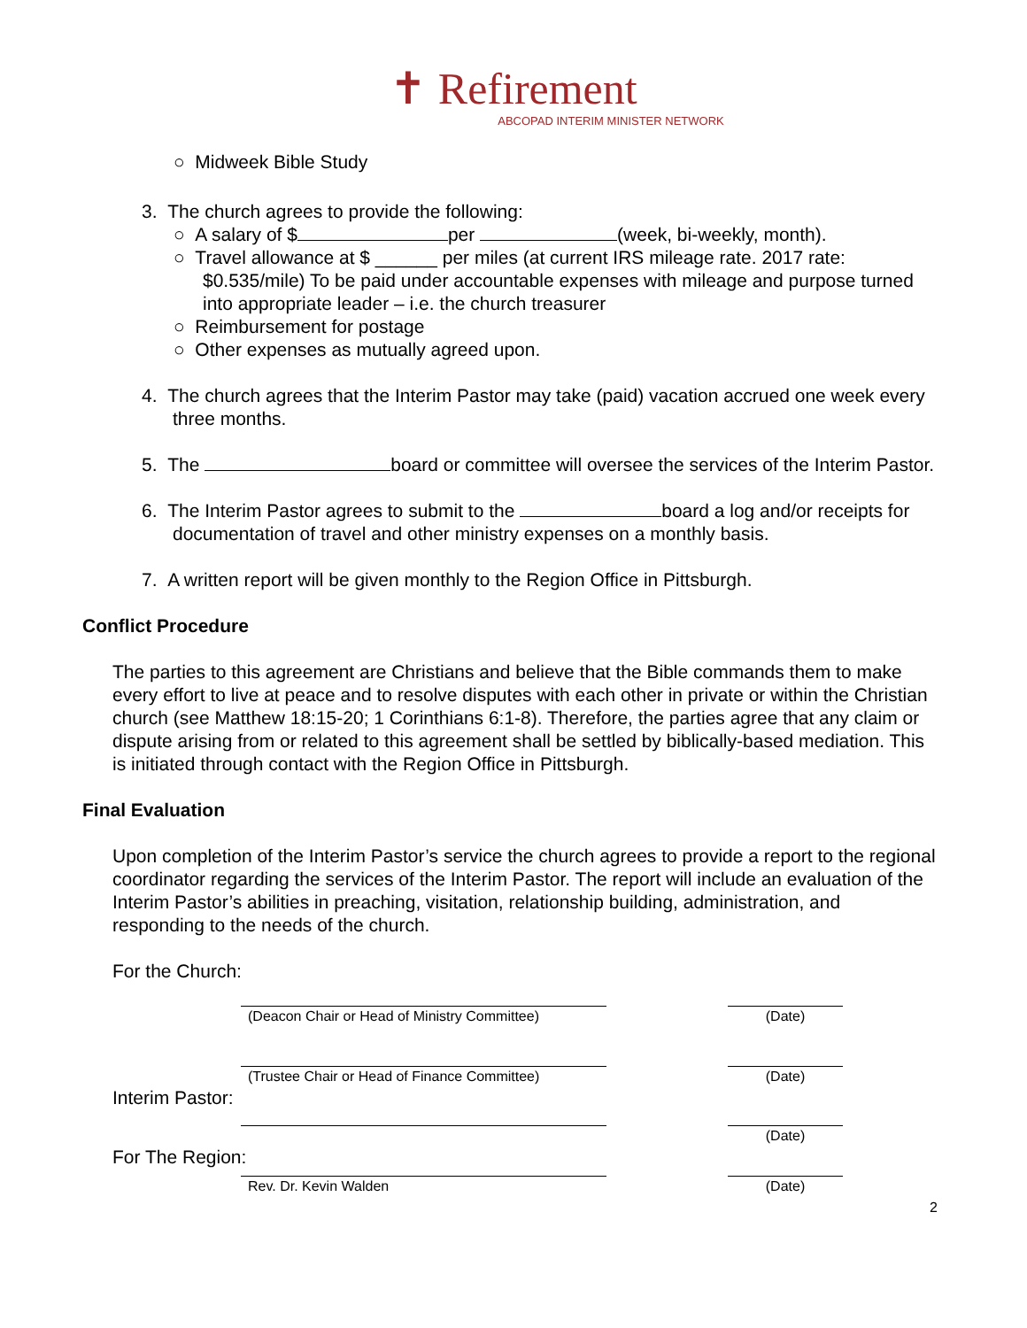✝ Refirement
ABCOPAD INTERIM MINISTER NETWORK
○ Midweek Bible Study
3. The church agrees to provide the following:
○ A salary of $ per (week, bi-weekly, month).
○ Travel allowance at $ ______ per miles (at current IRS mileage rate. 2017 rate: $0.535/mile) To be paid under accountable expenses with mileage and purpose turned into appropriate leader – i.e. the church treasurer
○ Reimbursement for postage
○ Other expenses as mutually agreed upon.
4. The church agrees that the Interim Pastor may take (paid) vacation accrued one week every three months.
5. The board or committee will oversee the services of the Interim Pastor.
6. The Interim Pastor agrees to submit to the board a log and/or receipts for documentation of travel and other ministry expenses on a monthly basis.
7. A written report will be given monthly to the Region Office in Pittsburgh.
Conflict Procedure
The parties to this agreement are Christians and believe that the Bible commands them to make every effort to live at peace and to resolve disputes with each other in private or within the Christian church (see Matthew 18:15-20; 1 Corinthians 6:1-8). Therefore, the parties agree that any claim or dispute arising from or related to this agreement shall be settled by biblically-based mediation. This is initiated through contact with the Region Office in Pittsburgh.
Final Evaluation
Upon completion of the Interim Pastor’s service the church agrees to provide a report to the regional coordinator regarding the services of the Interim Pastor. The report will include an evaluation of the Interim Pastor’s abilities in preaching, visitation, relationship building, administration, and responding to the needs of the church.
For the Church:
(Deacon Chair or Head of Ministry Committee)
(Date)
(Trustee Chair or Head of Finance Committee)
(Date)
Interim Pastor:
(Date)
For The Region:
Rev. Dr. Kevin Walden (Date)
2